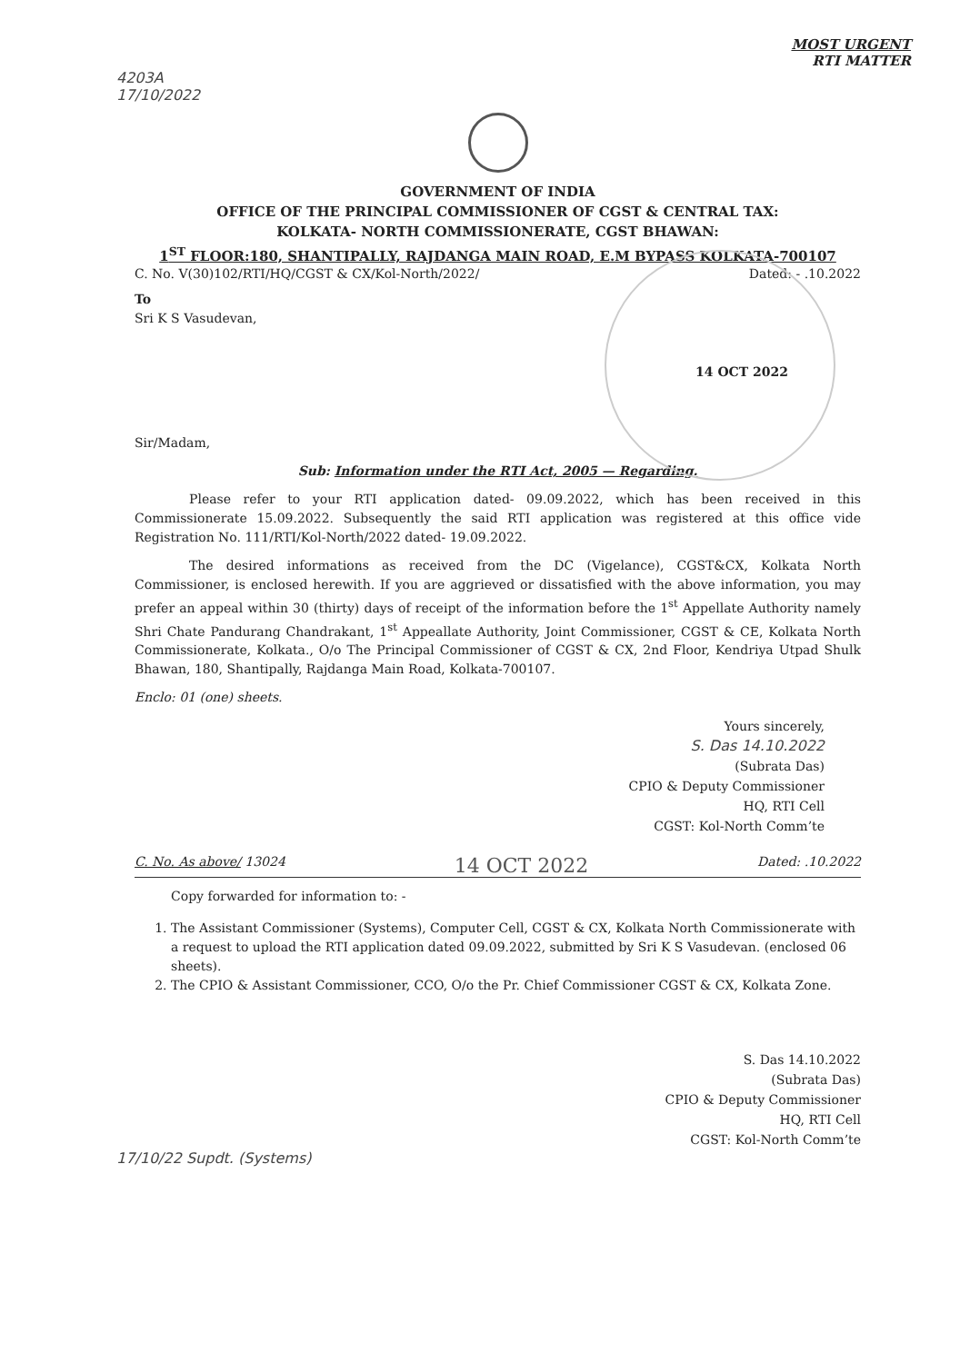MOST URGENT
RTI MATTER
4203A
17/10/2022
GOVERNMENT OF INDIA
OFFICE OF THE PRINCIPAL COMMISSIONER OF CGST & CENTRAL TAX:
KOLKATA- NORTH COMMISSIONERATE, CGST BHAWAN:
1<sup>ST</sup> FLOOR:180, SHANTIPALLY, RAJDANGA MAIN ROAD, E.M BYPASS KOLKATA-700107
C. No. V(30)102/RTI/HQ/CGST & CX/Kol-North/2022/ Dated: - .10.2022
To
Sri K S Vasudevan,
14 OCT 2022
Sir/Madam,
Sub: Information under the RTI Act, 2005 — Regarding.
Please refer to your RTI application dated- 09.09.2022, which has been received in this Commissionerate 15.09.2022. Subsequently the said RTI application was registered at this office vide Registration No. 111/RTI/Kol-North/2022 dated- 19.09.2022.
The desired informations as received from the DC (Vigelance), CGST&CX, Kolkata North Commissioner, is enclosed herewith. If you are aggrieved or dissatisfied with the above information, you may prefer an appeal within 30 (thirty) days of receipt of the information before the 1<sup>st</sup> Appellate Authority namely Shri Chate Pandurang Chandrakant, 1<sup>st</sup> Appeallate Authority, Joint Commissioner, CGST & CE, Kolkata North Commissionerate, Kolkata., O/o The Principal Commissioner of CGST & CX, 2nd Floor, Kendriya Utpad Shulk Bhawan, 180, Shantipally, Rajdanga Main Road, Kolkata-700107.
Enclo: 01 (one) sheets.
Yours sincerely,
S. Das 14.10.2022
(Subrata Das)
CPIO & Deputy Commissioner
HQ, RTI Cell
CGST: Kol-North Comm’te
C. No. As above/ 13024 14 OCT 2022 Dated: .10.2022
Copy forwarded for information to: -
1. The Assistant Commissioner (Systems), Computer Cell, CGST & CX, Kolkata North Commissionerate with a request to upload the RTI application dated 09.09.2022, submitted by Sri K S Vasudevan. (enclosed 06 sheets).
2. The CPIO & Assistant Commissioner, CCO, O/o the Pr. Chief Commissioner CGST & CX, Kolkata Zone.
S. Das 14.10.2022
(Subrata Das)
CPIO & Deputy Commissioner
HQ, RTI Cell
CGST: Kol-North Comm’te
17/10/22 Supdt. (Systems)